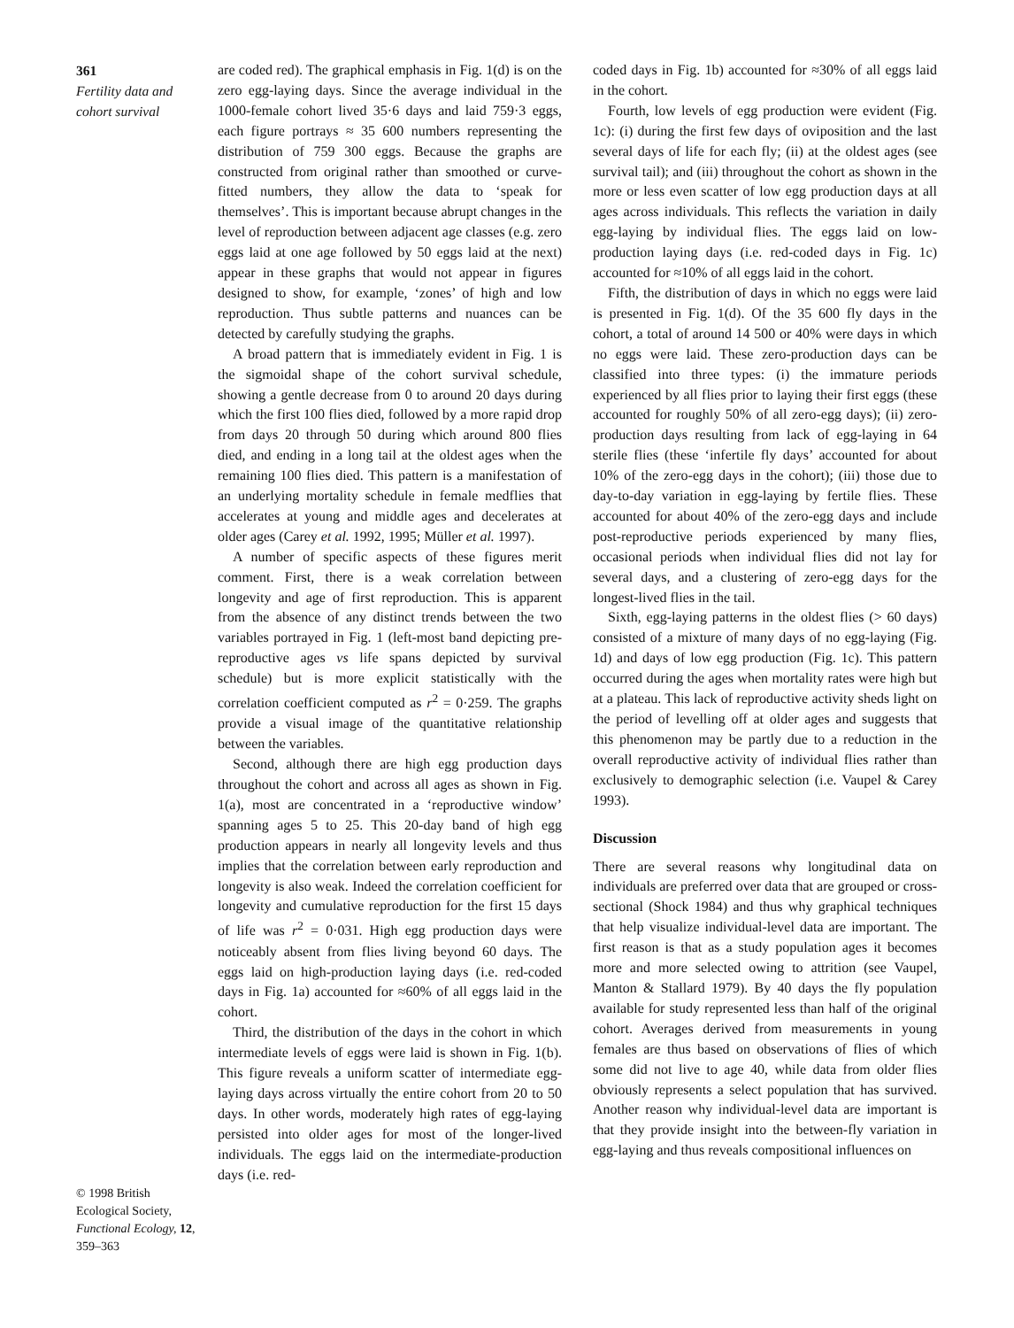361
Fertility data and cohort survival
are coded red). The graphical emphasis in Fig. 1(d) is on the zero egg-laying days. Since the average individual in the 1000-female cohort lived 35·6 days and laid 759·3 eggs, each figure portrays ≈ 35 600 numbers representing the distribution of 759 300 eggs. Because the graphs are constructed from original rather than smoothed or curve-fitted numbers, they allow the data to ‘speak for themselves’. This is important because abrupt changes in the level of reproduction between adjacent age classes (e.g. zero eggs laid at one age followed by 50 eggs laid at the next) appear in these graphs that would not appear in figures designed to show, for example, ‘zones’ of high and low reproduction. Thus subtle patterns and nuances can be detected by carefully studying the graphs.
A broad pattern that is immediately evident in Fig. 1 is the sigmoidal shape of the cohort survival schedule, showing a gentle decrease from 0 to around 20 days during which the first 100 flies died, followed by a more rapid drop from days 20 through 50 during which around 800 flies died, and ending in a long tail at the oldest ages when the remaining 100 flies died. This pattern is a manifestation of an underlying mortality schedule in female medflies that accelerates at young and middle ages and decelerates at older ages (Carey et al. 1992, 1995; Müller et al. 1997).
A number of specific aspects of these figures merit comment. First, there is a weak correlation between longevity and age of first reproduction. This is apparent from the absence of any distinct trends between the two variables portrayed in Fig. 1 (left-most band depicting pre-reproductive ages vs life spans depicted by survival schedule) but is more explicit statistically with the correlation coefficient computed as r<sup>2</sup> = 0·259. The graphs provide a visual image of the quantitative relationship between the variables.
Second, although there are high egg production days throughout the cohort and across all ages as shown in Fig. 1(a), most are concentrated in a ‘reproductive window’ spanning ages 5 to 25. This 20-day band of high egg production appears in nearly all longevity levels and thus implies that the correlation between early reproduction and longevity is also weak. Indeed the correlation coefficient for longevity and cumulative reproduction for the first 15 days of life was r<sup>2</sup> = 0·031. High egg production days were noticeably absent from flies living beyond 60 days. The eggs laid on high-production laying days (i.e. red-coded days in Fig. 1a) accounted for ≈60% of all eggs laid in the cohort.
Third, the distribution of the days in the cohort in which intermediate levels of eggs were laid is shown in Fig. 1(b). This figure reveals a uniform scatter of intermediate egg-laying days across virtually the entire cohort from 20 to 50 days. In other words, moderately high rates of egg-laying persisted into older ages for most of the longer-lived individuals. The eggs laid on the intermediate-production days (i.e. red-
coded days in Fig. 1b) accounted for ≈30% of all eggs laid in the cohort.
Fourth, low levels of egg production were evident (Fig. 1c): (i) during the first few days of oviposition and the last several days of life for each fly; (ii) at the oldest ages (see survival tail); and (iii) throughout the cohort as shown in the more or less even scatter of low egg production days at all ages across individuals. This reflects the variation in daily egg-laying by individual flies. The eggs laid on low-production laying days (i.e. red-coded days in Fig. 1c) accounted for ≈10% of all eggs laid in the cohort.
Fifth, the distribution of days in which no eggs were laid is presented in Fig. 1(d). Of the 35 600 fly days in the cohort, a total of around 14 500 or 40% were days in which no eggs were laid. These zero-production days can be classified into three types: (i) the immature periods experienced by all flies prior to laying their first eggs (these accounted for roughly 50% of all zero-egg days); (ii) zero-production days resulting from lack of egg-laying in 64 sterile flies (these ‘infertile fly days’ accounted for about 10% of the zero-egg days in the cohort); (iii) those due to day-to-day variation in egg-laying by fertile flies. These accounted for about 40% of the zero-egg days and include post-reproductive periods experienced by many flies, occasional periods when individual flies did not lay for several days, and a clustering of zero-egg days for the longest-lived flies in the tail.
Sixth, egg-laying patterns in the oldest flies (> 60 days) consisted of a mixture of many days of no egg-laying (Fig. 1d) and days of low egg production (Fig. 1c). This pattern occurred during the ages when mortality rates were high but at a plateau. This lack of reproductive activity sheds light on the period of levelling off at older ages and suggests that this phenomenon may be partly due to a reduction in the overall reproductive activity of individual flies rather than exclusively to demographic selection (i.e. Vaupel & Carey 1993).
Discussion
There are several reasons why longitudinal data on individuals are preferred over data that are grouped or cross-sectional (Shock 1984) and thus why graphical techniques that help visualize individual-level data are important. The first reason is that as a study population ages it becomes more and more selected owing to attrition (see Vaupel, Manton & Stallard 1979). By 40 days the fly population available for study represented less than half of the original cohort. Averages derived from measurements in young females are thus based on observations of flies of which some did not live to age 40, while data from older flies obviously represents a select population that has survived. Another reason why individual-level data are important is that they provide insight into the between-fly variation in egg-laying and thus reveals compositional influences on
© 1998 British Ecological Society, Functional Ecology, 12, 359–363